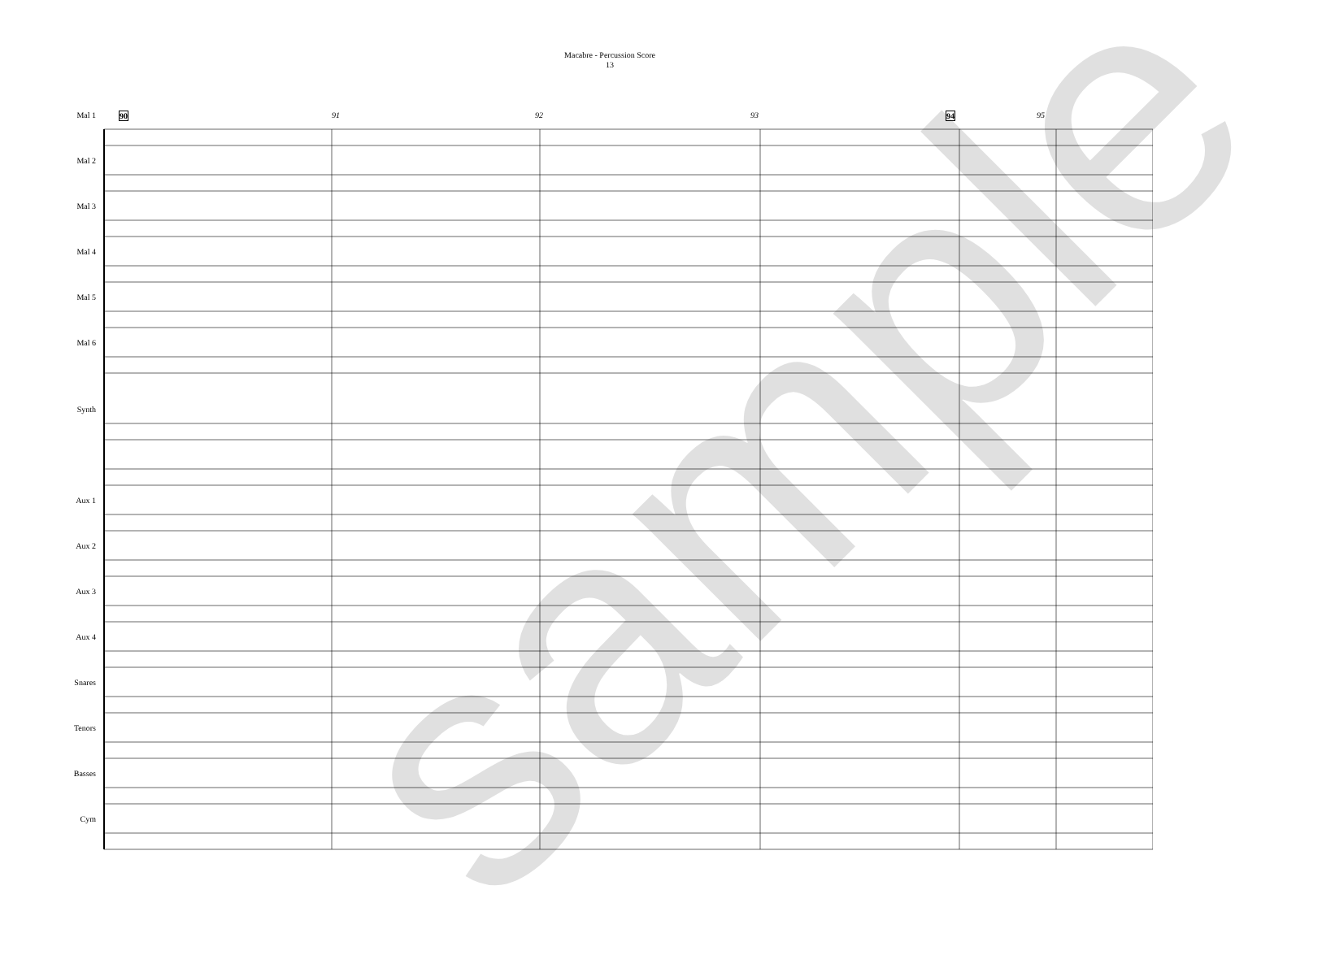Macabre - Percussion Score
13
Mal 1
Mal 2
Mal 3
Mal 4
Mal 5
Mal 6
Synth
Aux 1
Aux 2
Aux 3
Aux 4
Snares
Tenors
Basses
Cym
90 91 92 93 94 95
sample